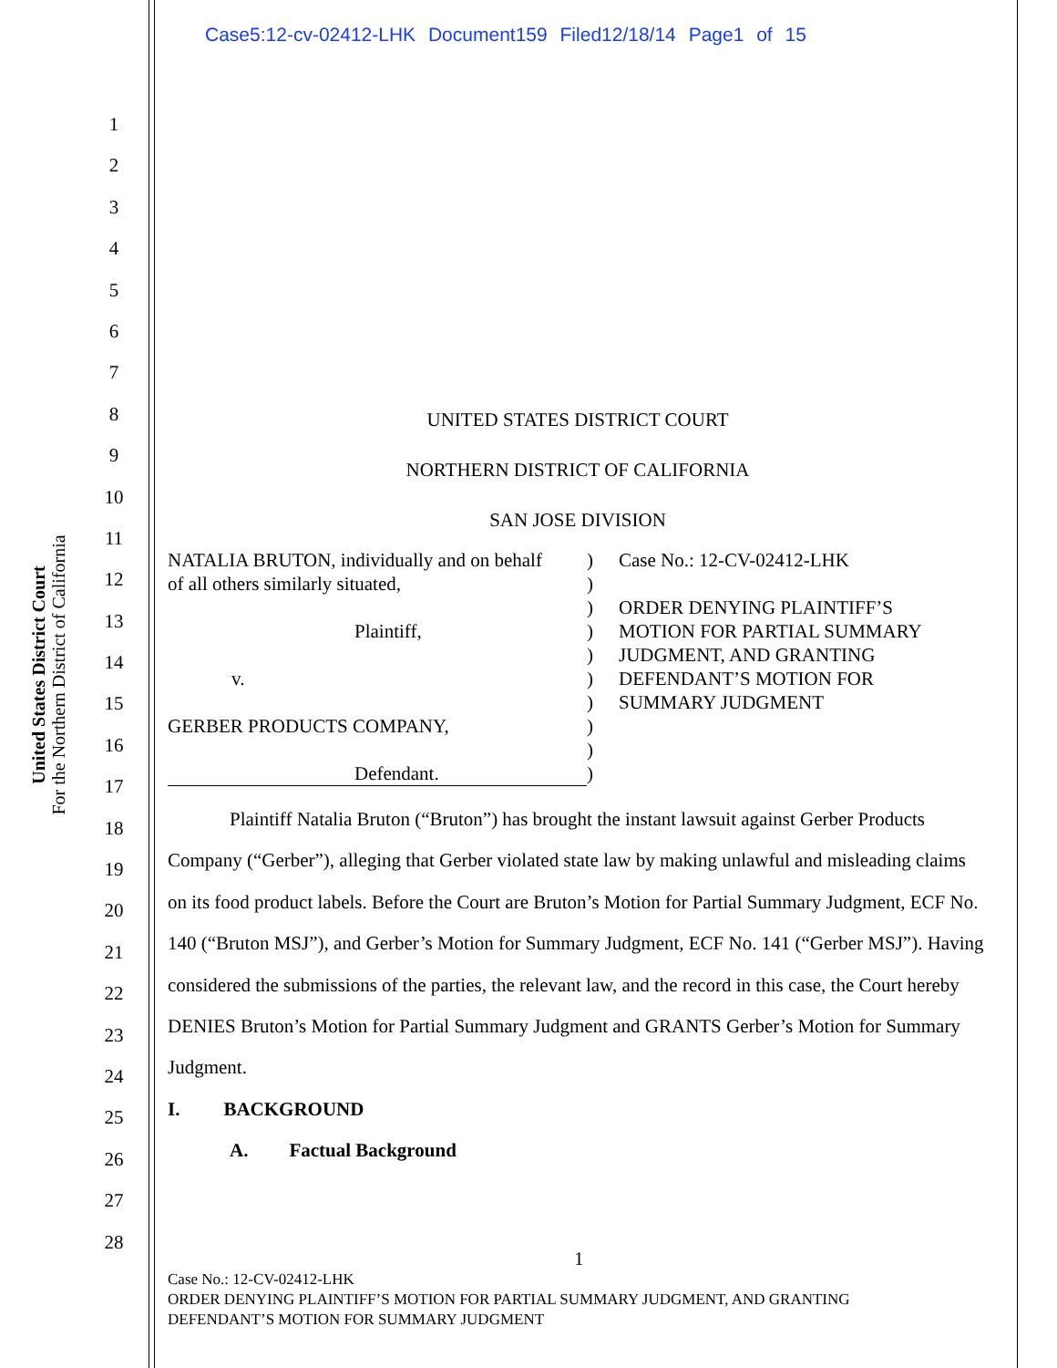Case5:12-cv-02412-LHK Document159 Filed12/18/14 Page1 of 15
United States District Court
For the Northern District of California
1
2
3
4
5
6
7
8
9
10
11
12
13
14
15
16
17
18
19
20
21
22
23
24
25
26
27
28
UNITED STATES DISTRICT COURT
NORTHERN DISTRICT OF CALIFORNIA
SAN JOSE DIVISION
NATALIA BRUTON, individually and on behalf
of all others similarly situated,
Plaintiff,
v.
GERBER PRODUCTS COMPANY,
Defendant.
)
)
)
)
)
)
)
)
)
)
Case No.: 12-CV-02412-LHK
ORDER DENYING PLAINTIFF’S
MOTION FOR PARTIAL SUMMARY
JUDGMENT, AND GRANTING
DEFENDANT’S MOTION FOR
SUMMARY JUDGMENT
Plaintiff Natalia Bruton (“Bruton”) has brought the instant lawsuit against Gerber Products Company (“Gerber”), alleging that Gerber violated state law by making unlawful and misleading claims on its food product labels. Before the Court are Bruton’s Motion for Partial Summary Judgment, ECF No. 140 (“Bruton MSJ”), and Gerber’s Motion for Summary Judgment, ECF No. 141 (“Gerber MSJ”). Having considered the submissions of the parties, the relevant law, and the record in this case, the Court hereby DENIES Bruton’s Motion for Partial Summary Judgment and GRANTS Gerber’s Motion for Summary Judgment.
I. BACKGROUND
A. Factual Background
1
Case No.: 12-CV-02412-LHK
ORDER DENYING PLAINTIFF’S MOTION FOR PARTIAL SUMMARY JUDGMENT, AND GRANTING
DEFENDANT’S MOTION FOR SUMMARY JUDGMENT